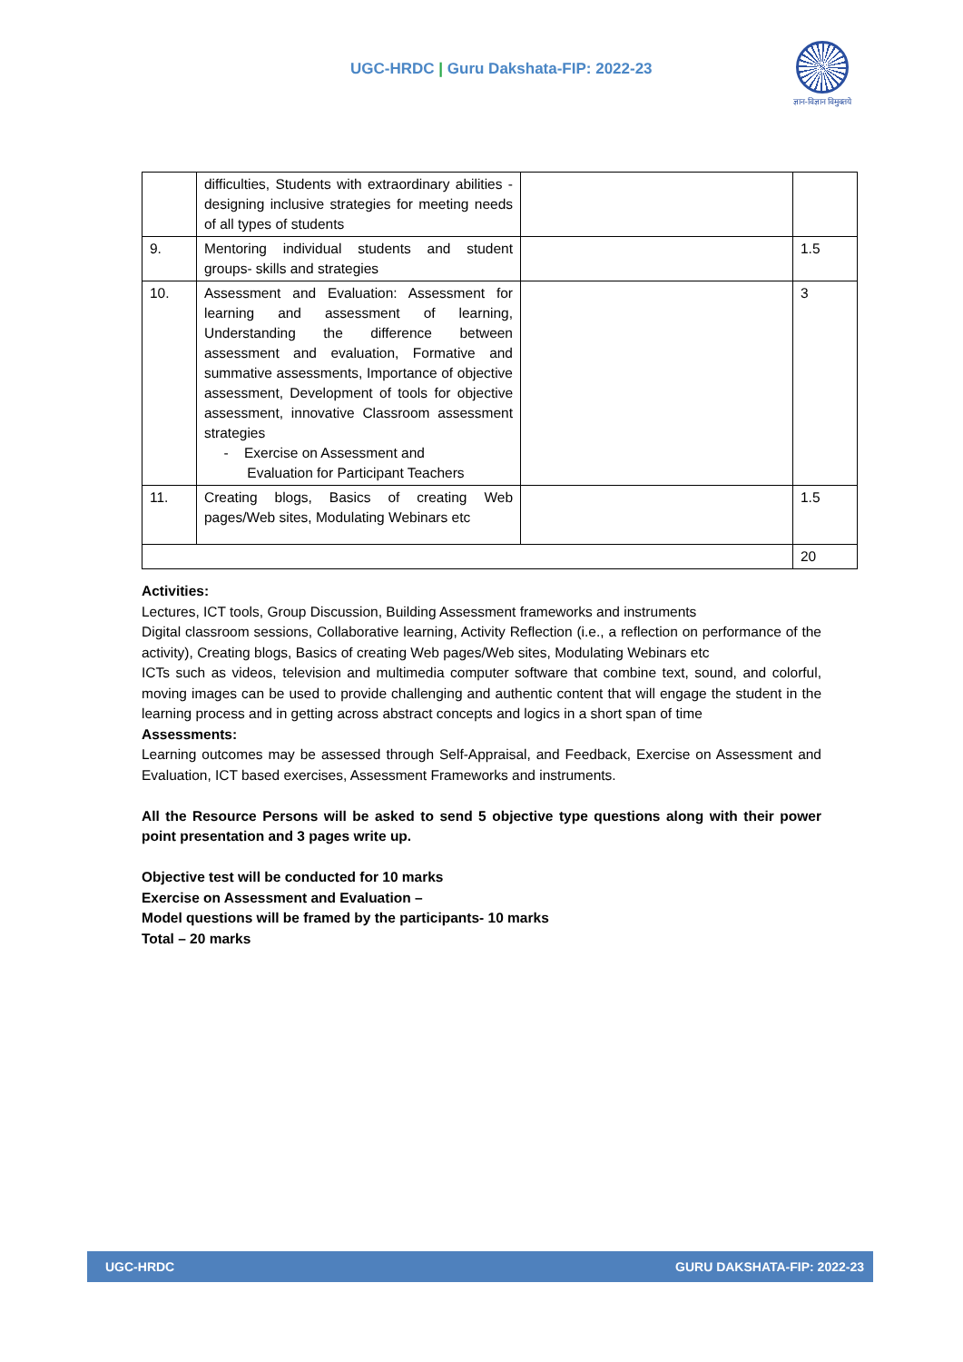UGC-HRDC | Guru Dakshata-FIP: 2022-23
ज्ञान-विज्ञान विमुक्तये
| | difficulties, Students with extraordinary abilities - designing inclusive strategies for meeting needs of all types of students | | |
| 9. | Mentoring individual students and student groups- skills and strategies | | 1.5 |
| 10. | Assessment and Evaluation: Assessment for learning and assessment of learning, Understanding the difference between assessment and evaluation, Formative and summative assessments, Importance of objective assessment, Development of tools for objective assessment, innovative Classroom assessment strategies - Exercise on Assessment and Evaluation for Participant Teachers | | 3 |
| 11. | Creating blogs, Basics of creating Web pages/Web sites, Modulating Webinars etc | | 1.5 |
| | | | 20 |
Activities:
Lectures, ICT tools, Group Discussion, Building Assessment frameworks and instruments
Digital classroom sessions, Collaborative learning, Activity Reflection (i.e., a reflection on performance of the activity), Creating blogs, Basics of creating Web pages/Web sites, Modulating Webinars etc
ICTs such as videos, television and multimedia computer software that combine text, sound, and colorful, moving images can be used to provide challenging and authentic content that will engage the student in the learning process and in getting across abstract concepts and logics in a short span of time
Assessments:
Learning outcomes may be assessed through Self-Appraisal, and Feedback, Exercise on Assessment and Evaluation, ICT based exercises, Assessment Frameworks and instruments.
All the Resource Persons will be asked to send 5 objective type questions along with their power point presentation and 3 pages write up.
Objective test will be conducted for 10 marks
Exercise on Assessment and Evaluation –
Model questions will be framed by the participants- 10 marks
Total – 20 marks
UGC-HRDC GURU DAKSHATA-FIP: 2022-23